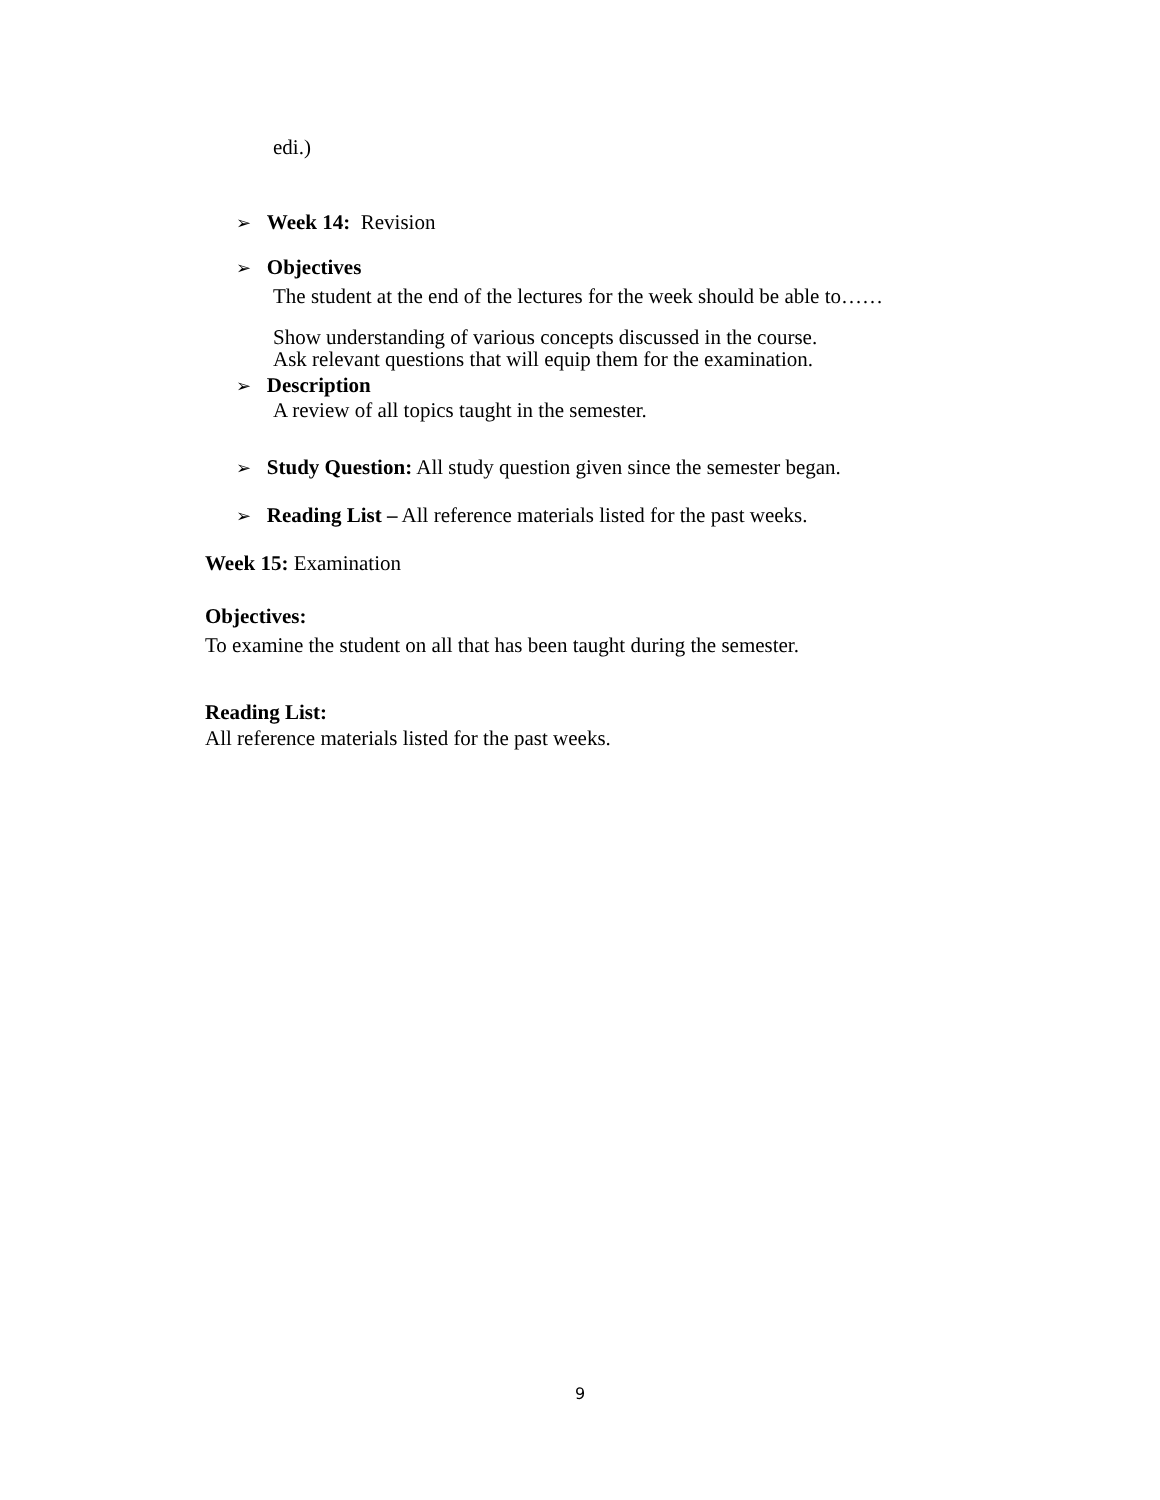edi.)
➢ Week 14: Revision
➢ Objectives
The student at the end of the lectures for the week should be able to……
Show understanding of various concepts discussed in the course.
Ask relevant questions that will equip them for the examination.
➢ Description
A review of all topics taught in the semester.
➢ Study Question: All study question given since the semester began.
➢ Reading List – All reference materials listed for the past weeks.
Week 15: Examination
Objectives:
To examine the student on all that has been taught during the semester.
Reading List:
All reference materials listed for the past weeks.
9